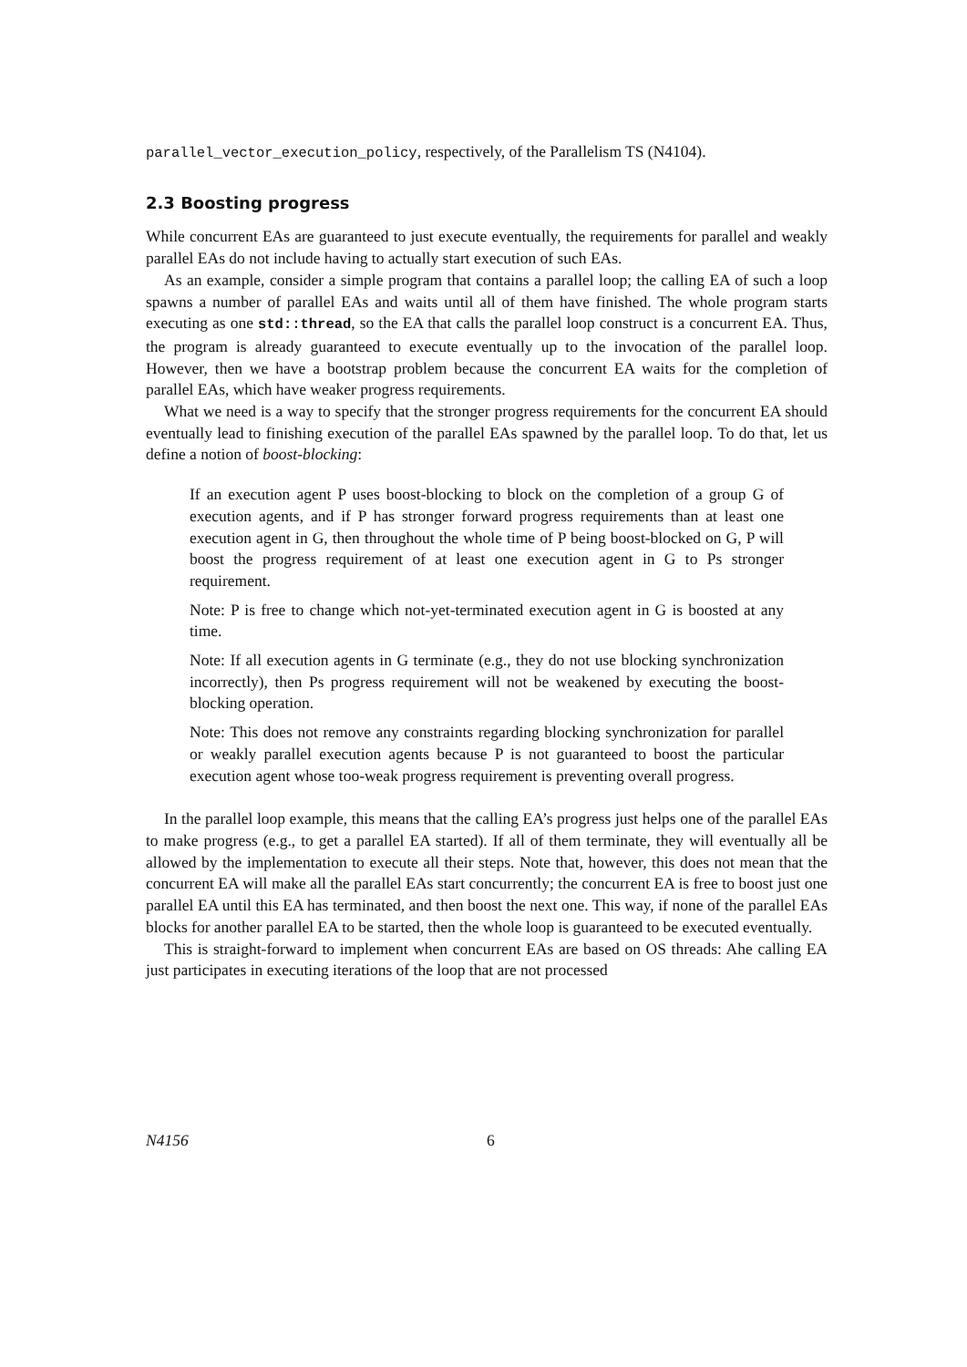parallel_vector_execution_policy, respectively, of the Parallelism TS (N4104).
2.3 Boosting progress
While concurrent EAs are guaranteed to just execute eventually, the requirements for parallel and weakly parallel EAs do not include having to actually start execution of such EAs.
As an example, consider a simple program that contains a parallel loop; the calling EA of such a loop spawns a number of parallel EAs and waits until all of them have finished. The whole program starts executing as one std::thread, so the EA that calls the parallel loop construct is a concurrent EA. Thus, the program is already guaranteed to execute eventually up to the invocation of the parallel loop. However, then we have a bootstrap problem because the concurrent EA waits for the completion of parallel EAs, which have weaker progress requirements.
What we need is a way to specify that the stronger progress requirements for the concurrent EA should eventually lead to finishing execution of the parallel EAs spawned by the parallel loop. To do that, let us define a notion of boost-blocking:
If an execution agent P uses boost-blocking to block on the completion of a group G of execution agents, and if P has stronger forward progress requirements than at least one execution agent in G, then throughout the whole time of P being boost-blocked on G, P will boost the progress requirement of at least one execution agent in G to Ps stronger requirement.
Note: P is free to change which not-yet-terminated execution agent in G is boosted at any time.
Note: If all execution agents in G terminate (e.g., they do not use blocking synchronization incorrectly), then Ps progress requirement will not be weakened by executing the boost-blocking operation.
Note: This does not remove any constraints regarding blocking synchronization for parallel or weakly parallel execution agents because P is not guaranteed to boost the particular execution agent whose too-weak progress requirement is preventing overall progress.
In the parallel loop example, this means that the calling EA’s progress just helps one of the parallel EAs to make progress (e.g., to get a parallel EA started). If all of them terminate, they will eventually all be allowed by the implementation to execute all their steps. Note that, however, this does not mean that the concurrent EA will make all the parallel EAs start concurrently; the concurrent EA is free to boost just one parallel EA until this EA has terminated, and then boost the next one. This way, if none of the parallel EAs blocks for another parallel EA to be started, then the whole loop is guaranteed to be executed eventually.
This is straight-forward to implement when concurrent EAs are based on OS threads: Ahe calling EA just participates in executing iterations of the loop that are not processed
N4156 6